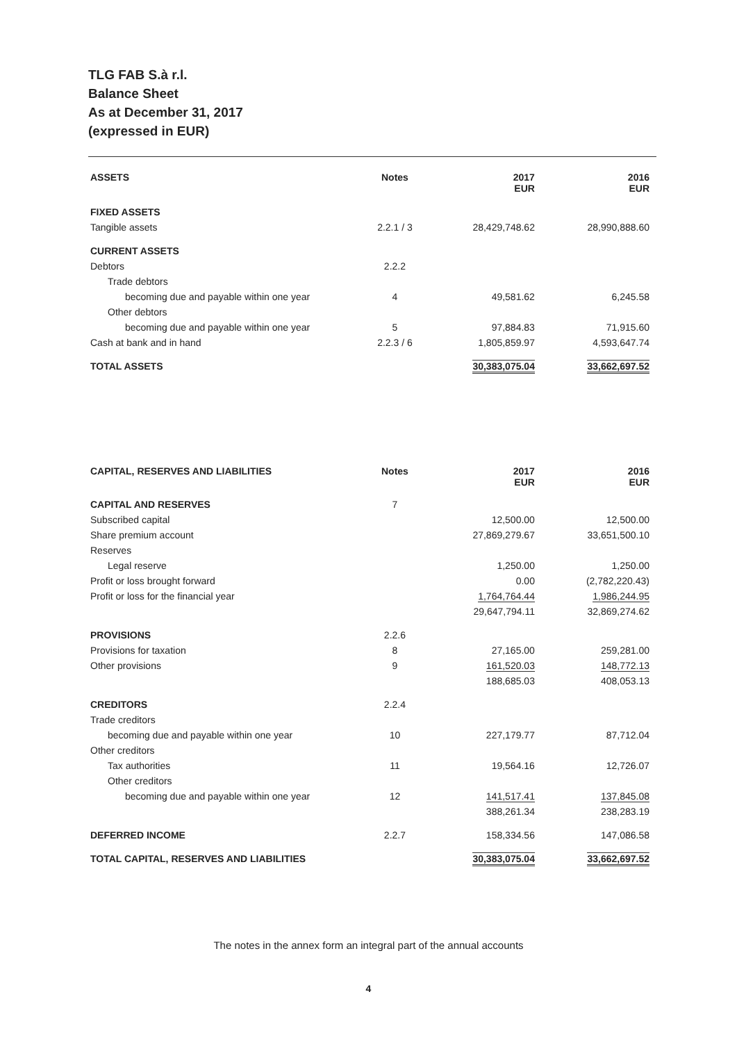TLG FAB S.à r.l.
Balance Sheet
As at December 31, 2017
(expressed in EUR)
| ASSETS | Notes | 2017 EUR | 2016 EUR |
| --- | --- | --- | --- |
| FIXED ASSETS | | | |
| Tangible assets | 2.2.1 / 3 | 28,429,748.62 | 28,990,888.60 |
| CURRENT ASSETS | | | |
| Debtors | 2.2.2 | | |
| Trade debtors | | | |
| becoming due and payable within one year | 4 | 49,581.62 | 6,245.58 |
| Other debtors | | | |
| becoming due and payable within one year | 5 | 97,884.83 | 71,915.60 |
| Cash at bank and in hand | 2.2.3 / 6 | 1,805,859.97 | 4,593,647.74 |
| TOTAL ASSETS | | 30,383,075.04 | 33,662,697.52 |
| CAPITAL, RESERVES AND LIABILITIES | Notes | 2017 EUR | 2016 EUR |
| --- | --- | --- | --- |
| CAPITAL AND RESERVES | 7 | | |
| Subscribed capital | | 12,500.00 | 12,500.00 |
| Share premium account | | 27,869,279.67 | 33,651,500.10 |
| Reserves | | | |
| Legal reserve | | 1,250.00 | 1,250.00 |
| Profit or loss brought forward | | 0.00 | (2,782,220.43) |
| Profit or loss for the financial year | | 1,764,764.44 | 1,986,244.95 |
| | | 29,647,794.11 | 32,869,274.62 |
| PROVISIONS | 2.2.6 | | |
| Provisions for taxation | 8 | 27,165.00 | 259,281.00 |
| Other provisions | 9 | 161,520.03 | 148,772.13 |
| | | 188,685.03 | 408,053.13 |
| CREDITORS | 2.2.4 | | |
| Trade creditors | | | |
| becoming due and payable within one year | 10 | 227,179.77 | 87,712.04 |
| Other creditors | | | |
| Tax authorities | 11 | 19,564.16 | 12,726.07 |
| Other creditors | | | |
| becoming due and payable within one year | 12 | 141,517.41 | 137,845.08 |
| | | 388,261.34 | 238,283.19 |
| DEFERRED INCOME | 2.2.7 | 158,334.56 | 147,086.58 |
| TOTAL CAPITAL, RESERVES AND LIABILITIES | | 30,383,075.04 | 33,662,697.52 |
The notes in the annex form an integral part of the annual accounts
4